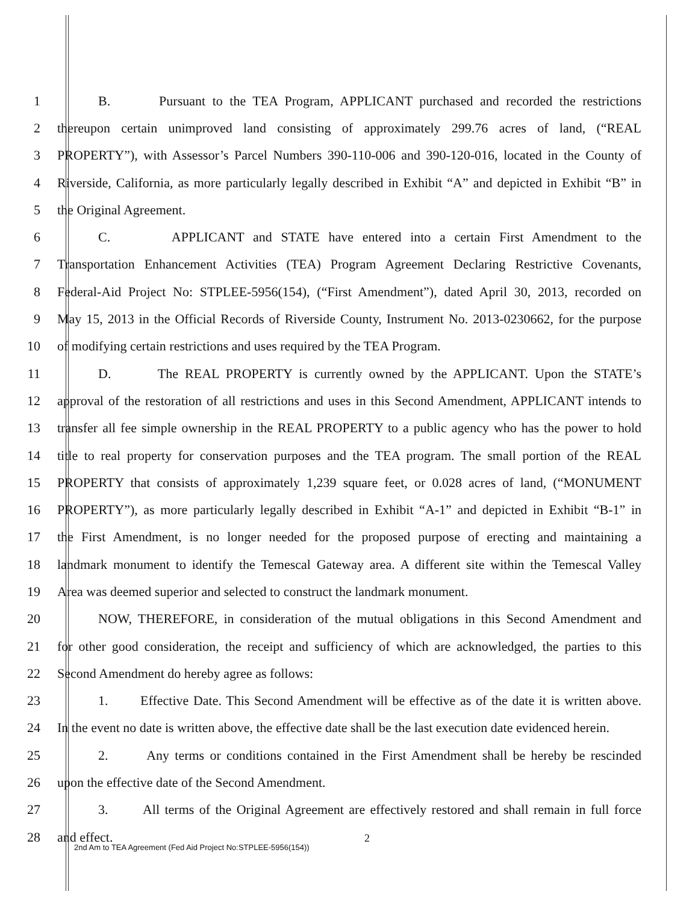1 B. Pursuant to the TEA Program, APPLICANT purchased and recorded the restrictions
2 thereupon certain unimproved land consisting of approximately 299.76 acres of land, (“REAL
3 PROPERTY”), with Assessor’s Parcel Numbers 390-110-006 and 390-120-016, located in the County of
4 Riverside, California, as more particularly legally described in Exhibit “A” and depicted in Exhibit “B” in
5 the Original Agreement.
6 C. APPLICANT and STATE have entered into a certain First Amendment to the
7 Transportation Enhancement Activities (TEA) Program Agreement Declaring Restrictive Covenants,
8 Federal-Aid Project No: STPLEE-5956(154), (“First Amendment”), dated April 30, 2013, recorded on
9 May 15, 2013 in the Official Records of Riverside County, Instrument No. 2013-0230662, for the purpose
10 of modifying certain restrictions and uses required by the TEA Program.
11 D. The REAL PROPERTY is currently owned by the APPLICANT. Upon the STATE’s
12 approval of the restoration of all restrictions and uses in this Second Amendment, APPLICANT intends to
13 transfer all fee simple ownership in the REAL PROPERTY to a public agency who has the power to hold
14 title to real property for conservation purposes and the TEA program. The small portion of the REAL
15 PROPERTY that consists of approximately 1,239 square feet, or 0.028 acres of land, (“MONUMENT
16 PROPERTY”), as more particularly legally described in Exhibit “A-1” and depicted in Exhibit “B-1” in
17 the First Amendment, is no longer needed for the proposed purpose of erecting and maintaining a
18 landmark monument to identify the Temescal Gateway area. A different site within the Temescal Valley
19 Area was deemed superior and selected to construct the landmark monument.
20 NOW, THEREFORE, in consideration of the mutual obligations in this Second Amendment and
21 for other good consideration, the receipt and sufficiency of which are acknowledged, the parties to this
22 Second Amendment do hereby agree as follows:
23 1. Effective Date. This Second Amendment will be effective as of the date it is written above.
24 In the event no date is written above, the effective date shall be the last execution date evidenced herein.
25 2. Any terms or conditions contained in the First Amendment shall be hereby be rescinded
26 upon the effective date of the Second Amendment.
27 3. All terms of the Original Agreement are effectively restored and shall remain in full force
28 and effect.
2
2nd Am to TEA Agreement (Fed Aid Project No:STPLEE-5956(154))